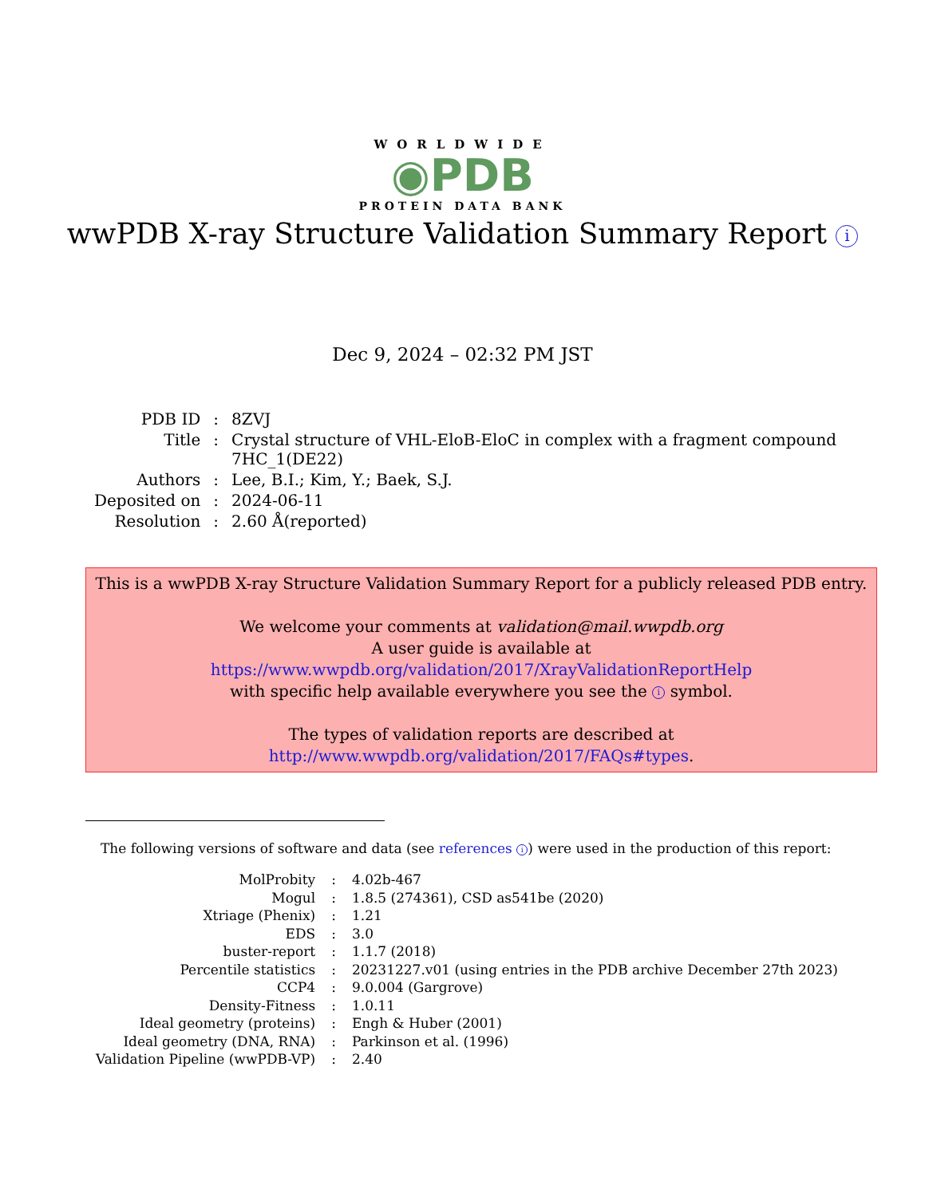WORLDWIDE
◉PDB
PROTEIN DATA BANK
wwPDB X-ray Structure Validation Summary Report i
Dec 9, 2024 – 02:32 PM JST
| PDB ID | : | 8ZVJ |
| Title | : | Crystal structure of VHL-EloB-EloC in complex with a fragment compound 7HC_1(DE22) |
| Authors | : | Lee, B.I.; Kim, Y.; Baek, S.J. |
| Deposited on | : | 2024-06-11 |
| Resolution | : | 2.60 Å(reported) |
This is a wwPDB X-ray Structure Validation Summary Report for a publicly released PDB entry.
We welcome your comments at validation@mail.wwpdb.org
A user guide is available at
https://www.wwpdb.org/validation/2017/XrayValidationReportHelp
with specific help available everywhere you see the i symbol.
The types of validation reports are described at
http://www.wwpdb.org/validation/2017/FAQs#types.
The following versions of software and data (see references i) were used in the production of this report:
| MolProbity | : | 4.02b-467 |
| Mogul | : | 1.8.5 (274361), CSD as541be (2020) |
| Xtriage (Phenix) | : | 1.21 |
| EDS | : | 3.0 |
| buster-report | : | 1.1.7 (2018) |
| Percentile statistics | : | 20231227.v01 (using entries in the PDB archive December 27th 2023) |
| CCP4 | : | 9.0.004 (Gargrove) |
| Density-Fitness | : | 1.0.11 |
| Ideal geometry (proteins) | : | Engh & Huber (2001) |
| Ideal geometry (DNA, RNA) | : | Parkinson et al. (1996) |
| Validation Pipeline (wwPDB-VP) | : | 2.40 |